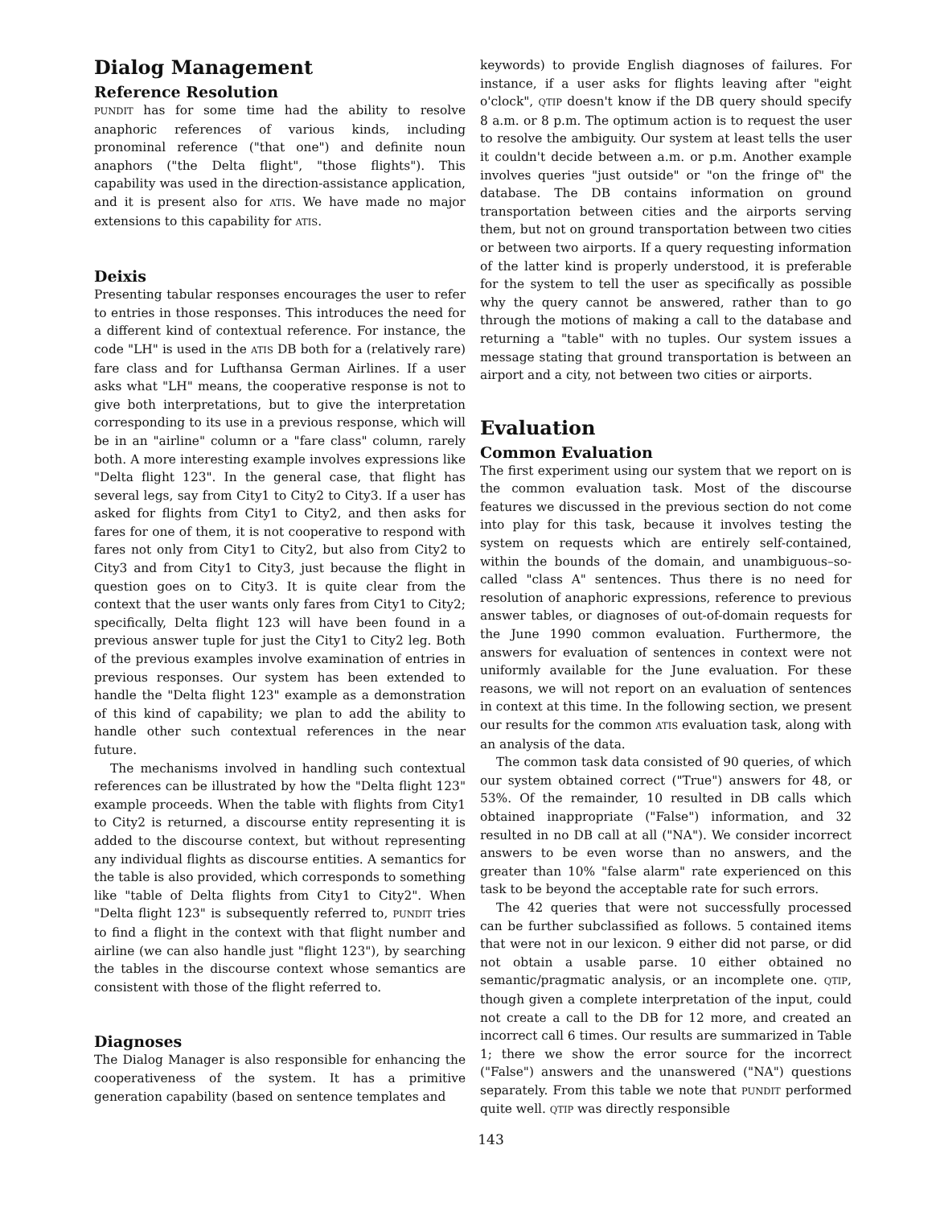Dialog Management
Reference Resolution
PUNDIT has for some time had the ability to resolve anaphoric references of various kinds, including pronominal reference ("that one") and definite noun anaphors ("the Delta flight", "those flights"). This capability was used in the direction-assistance application, and it is present also for ATIS. We have made no major extensions to this capability for ATIS.
Deixis
Presenting tabular responses encourages the user to refer to entries in those responses. This introduces the need for a different kind of contextual reference. For instance, the code "LH" is used in the ATIS DB both for a (relatively rare) fare class and for Lufthansa German Airlines. If a user asks what "LH" means, the cooperative response is not to give both interpretations, but to give the interpretation corresponding to its use in a previous response, which will be in an "airline" column or a "fare class" column, rarely both. A more interesting example involves expressions like "Delta flight 123". In the general case, that flight has several legs, say from City1 to City2 to City3. If a user has asked for flights from City1 to City2, and then asks for fares for one of them, it is not cooperative to respond with fares not only from City1 to City2, but also from City2 to City3 and from City1 to City3, just because the flight in question goes on to City3. It is quite clear from the context that the user wants only fares from City1 to City2; specifically, Delta flight 123 will have been found in a previous answer tuple for just the City1 to City2 leg. Both of the previous examples involve examination of entries in previous responses. Our system has been extended to handle the "Delta flight 123" example as a demonstration of this kind of capability; we plan to add the ability to handle other such contextual references in the near future.
The mechanisms involved in handling such contextual references can be illustrated by how the "Delta flight 123" example proceeds. When the table with flights from City1 to City2 is returned, a discourse entity representing it is added to the discourse context, but without representing any individual flights as discourse entities. A semantics for the table is also provided, which corresponds to something like "table of Delta flights from City1 to City2". When "Delta flight 123" is subsequently referred to, PUNDIT tries to find a flight in the context with that flight number and airline (we can also handle just "flight 123"), by searching the tables in the discourse context whose semantics are consistent with those of the flight referred to.
Diagnoses
The Dialog Manager is also responsible for enhancing the cooperativeness of the system. It has a primitive generation capability (based on sentence templates and
keywords) to provide English diagnoses of failures. For instance, if a user asks for flights leaving after "eight o'clock", QTIP doesn't know if the DB query should specify 8 a.m. or 8 p.m. The optimum action is to request the user to resolve the ambiguity. Our system at least tells the user it couldn't decide between a.m. or p.m. Another example involves queries "just outside" or "on the fringe of" the database. The DB contains information on ground transportation between cities and the airports serving them, but not on ground transportation between two cities or between two airports. If a query requesting information of the latter kind is properly understood, it is preferable for the system to tell the user as specifically as possible why the query cannot be answered, rather than to go through the motions of making a call to the database and returning a "table" with no tuples. Our system issues a message stating that ground transportation is between an airport and a city, not between two cities or airports.
Evaluation
Common Evaluation
The first experiment using our system that we report on is the common evaluation task. Most of the discourse features we discussed in the previous section do not come into play for this task, because it involves testing the system on requests which are entirely self-contained, within the bounds of the domain, and unambiguous–so-called "class A" sentences. Thus there is no need for resolution of anaphoric expressions, reference to previous answer tables, or diagnoses of out-of-domain requests for the June 1990 common evaluation. Furthermore, the answers for evaluation of sentences in context were not uniformly available for the June evaluation. For these reasons, we will not report on an evaluation of sentences in context at this time. In the following section, we present our results for the common ATIS evaluation task, along with an analysis of the data.
The common task data consisted of 90 queries, of which our system obtained correct ("True") answers for 48, or 53%. Of the remainder, 10 resulted in DB calls which obtained inappropriate ("False") information, and 32 resulted in no DB call at all ("NA"). We consider incorrect answers to be even worse than no answers, and the greater than 10% "false alarm" rate experienced on this task to be beyond the acceptable rate for such errors.
The 42 queries that were not successfully processed can be further subclassified as follows. 5 contained items that were not in our lexicon. 9 either did not parse, or did not obtain a usable parse. 10 either obtained no semantic/pragmatic analysis, or an incomplete one. QTIP, though given a complete interpretation of the input, could not create a call to the DB for 12 more, and created an incorrect call 6 times. Our results are summarized in Table 1; there we show the error source for the incorrect ("False") answers and the unanswered ("NA") questions separately. From this table we note that PUNDIT performed quite well. QTIP was directly responsible
143